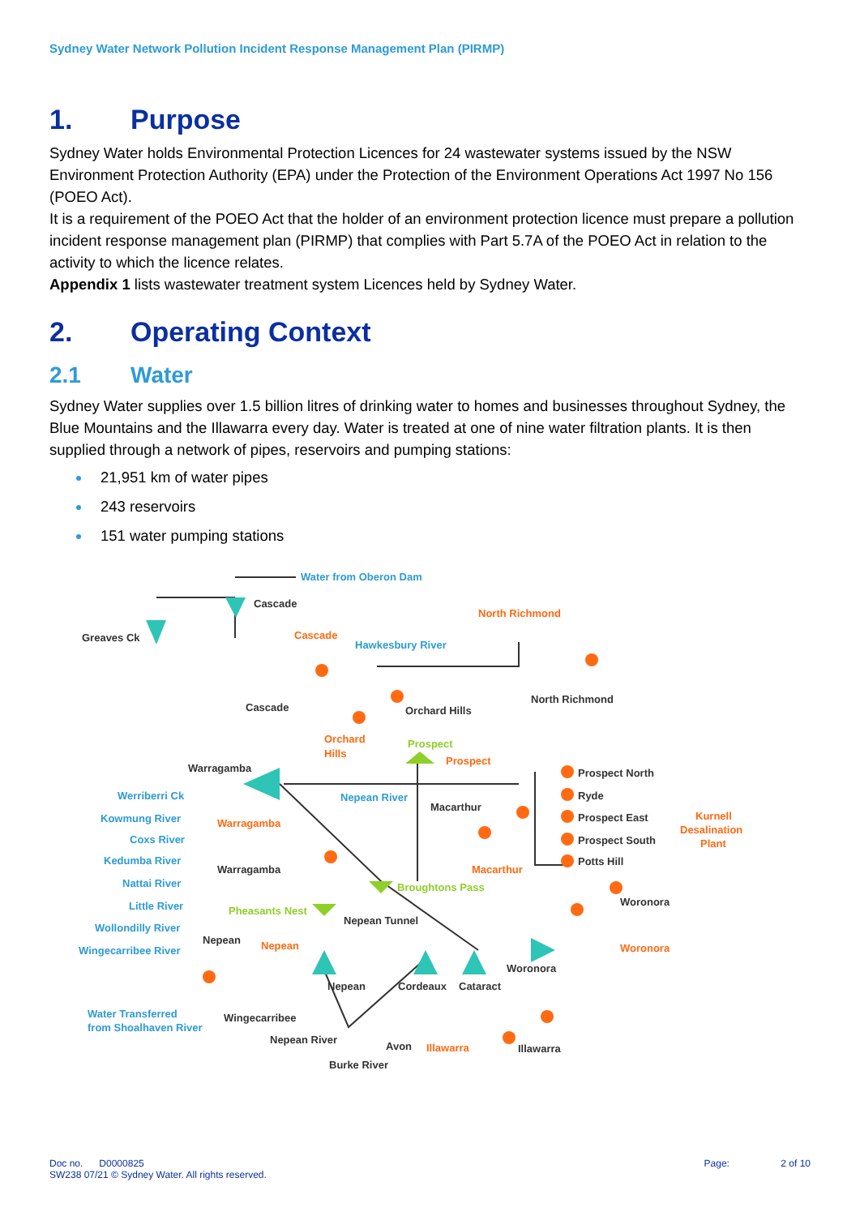Sydney Water Network Pollution Incident Response Management Plan (PIRMP)
1. Purpose
Sydney Water holds Environmental Protection Licences for 24 wastewater systems issued by the NSW Environment Protection Authority (EPA) under the Protection of the Environment Operations Act 1997 No 156 (POEO Act).
It is a requirement of the POEO Act that the holder of an environment protection licence must prepare a pollution incident response management plan (PIRMP) that complies with Part 5.7A of the POEO Act in relation to the activity to which the licence relates.
Appendix 1 lists wastewater treatment system Licences held by Sydney Water.
2. Operating Context
2.1 Water
Sydney Water supplies over 1.5 billion litres of drinking water to homes and businesses throughout Sydney, the Blue Mountains and the Illawarra every day. Water is treated at one of nine water filtration plants. It is then supplied through a network of pipes, reservoirs and pumping stations:
21,951 km of water pipes
243 reservoirs
151 water pumping stations
Water from Oberon Dam
Hawkesbury River
Nepean River
Werriberri Ck
Kowmung River
Coxs River
Kedumba River
Nattai River
Little River
Wollondilly River
Wingecarribee River
Water Transferred
from Shoalhaven River
Cascade
North Richmond
Orchard
Hills
Prospect
Warragamba
Macarthur
Nepean
Woronora
Illawarra
Kurnell
Desalination
Plant
Prospect
Broughtons Pass
Pheasants Nest
Cascade
Greaves Ck
Cascade
Orchard Hills
North Richmond
Warragamba
Prospect North
Ryde
Macarthur
Prospect East
Prospect South
Potts Hill
Warragamba
Woronora
Nepean Tunnel
Nepean
Woronora
Nepean
Cordeaux
Cataract
Wingecarribee
Nepean River
Avon
Illawarra
Burke River
Doc no. D0000825
SW238 07/21 © Sydney Water. All rights reserved.
Page: 2 of 10